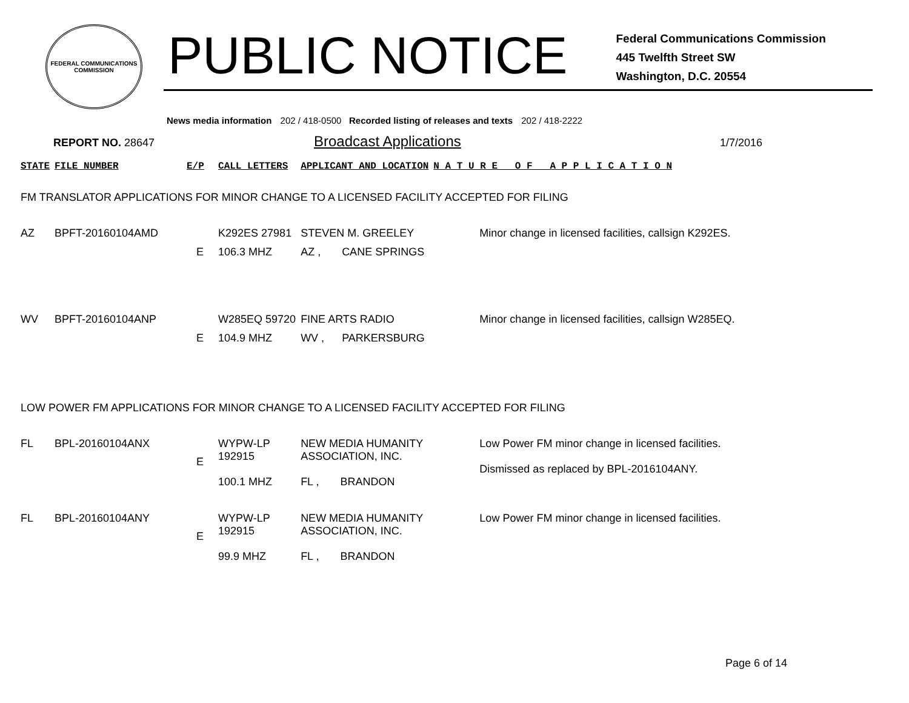FEDERAL COMMUNICATIONS COMMISSION
PUBLIC NOTICE
Federal Communications Commission
445 Twelfth Street SW
Washington, D.C. 20554
News media information 202 / 418-0500 Recorded listing of releases and texts 202 / 418-2222
REPORT NO. 28647
Broadcast Applications
1/7/2016
| STATE | FILE NUMBER | E/P | CALL LETTERS | APPLICANT AND LOCATION | | N A T U R E O F A P P L I C A T I O N |
| --- | --- | --- | --- | --- | --- | --- |
| FM TRANSLATOR APPLICATIONS FOR MINOR CHANGE TO A LICENSED FACILITY ACCEPTED FOR FILING | | | | | | |
| AZ | BPFT-20160104AMD | | K292ES 27981 | STEVEN M. GREELEY | | Minor change in licensed facilities, callsign K292ES. |
| | | E | 106.3 MHZ | AZ , | CANE SPRINGS | |
| WV | BPFT-20160104ANP | | W285EQ 59720 | FINE ARTS RADIO | | Minor change in licensed facilities, callsign W285EQ. |
| | | E | 104.9 MHZ | WV , | PARKERSBURG | |
| LOW POWER FM APPLICATIONS FOR MINOR CHANGE TO A LICENSED FACILITY ACCEPTED FOR FILING | | | | | | |
| FL | BPL-20160104ANX | E | WYPW-LP 192915 100.1 MHZ | NEW MEDIA HUMANITY ASSOCIATION, INC. FL , BRANDON | | Low Power FM minor change in licensed facilities. Dismissed as replaced by BPL-2016104ANY. |
| FL | BPL-20160104ANY | E | WYPW-LP 192915 99.9 MHZ | NEW MEDIA HUMANITY ASSOCIATION, INC. FL , BRANDON | | Low Power FM minor change in licensed facilities. |
Page 6 of 14